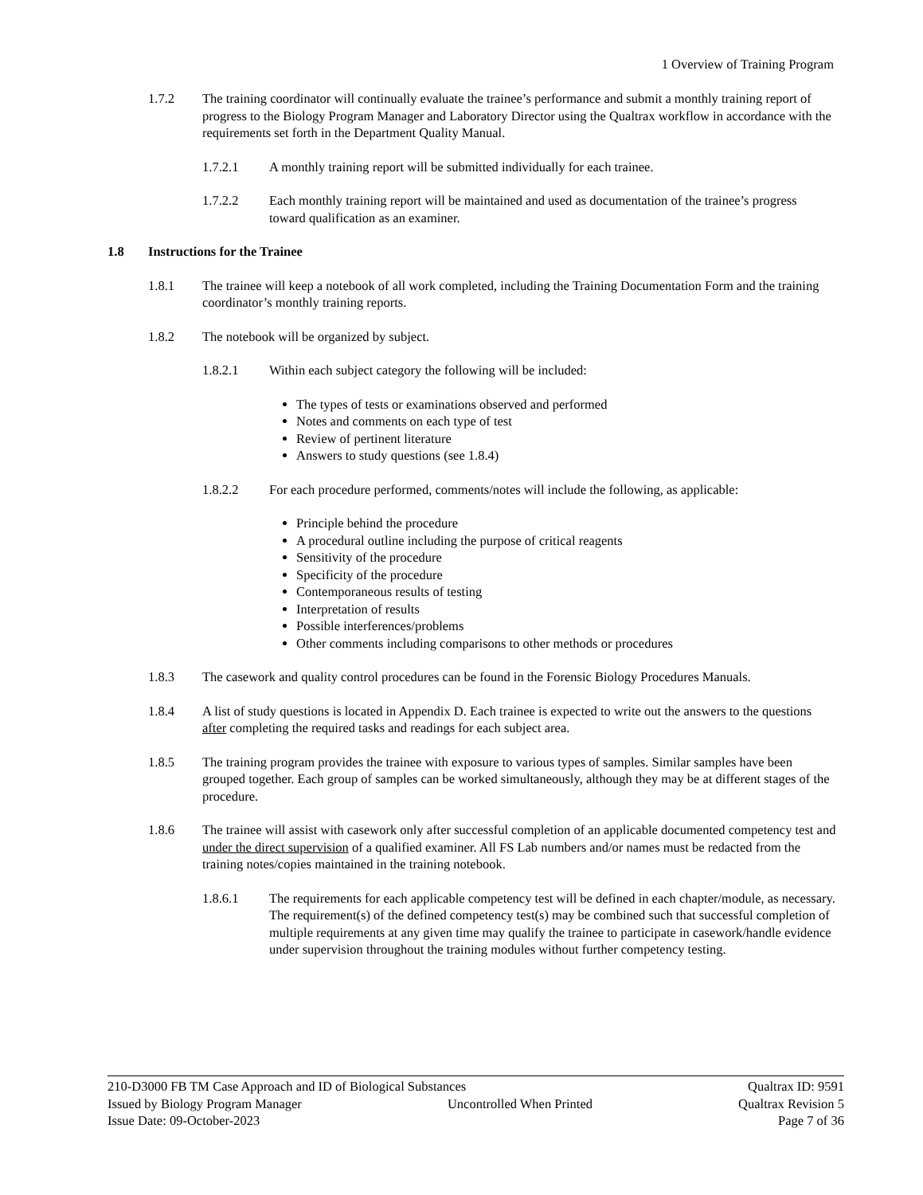1 Overview of Training Program
1.7.2 The training coordinator will continually evaluate the trainee’s performance and submit a monthly training report of progress to the Biology Program Manager and Laboratory Director using the Qualtrax workflow in accordance with the requirements set forth in the Department Quality Manual.
1.7.2.1 A monthly training report will be submitted individually for each trainee.
1.7.2.2 Each monthly training report will be maintained and used as documentation of the trainee’s progress toward qualification as an examiner.
1.8 Instructions for the Trainee
1.8.1 The trainee will keep a notebook of all work completed, including the Training Documentation Form and the training coordinator’s monthly training reports.
1.8.2 The notebook will be organized by subject.
1.8.2.1 Within each subject category the following will be included:
The types of tests or examinations observed and performed
Notes and comments on each type of test
Review of pertinent literature
Answers to study questions (see 1.8.4)
1.8.2.2 For each procedure performed, comments/notes will include the following, as applicable:
Principle behind the procedure
A procedural outline including the purpose of critical reagents
Sensitivity of the procedure
Specificity of the procedure
Contemporaneous results of testing
Interpretation of results
Possible interferences/problems
Other comments including comparisons to other methods or procedures
1.8.3 The casework and quality control procedures can be found in the Forensic Biology Procedures Manuals.
1.8.4 A list of study questions is located in Appendix D. Each trainee is expected to write out the answers to the questions after completing the required tasks and readings for each subject area.
1.8.5 The training program provides the trainee with exposure to various types of samples. Similar samples have been grouped together. Each group of samples can be worked simultaneously, although they may be at different stages of the procedure.
1.8.6 The trainee will assist with casework only after successful completion of an applicable documented competency test and under the direct supervision of a qualified examiner. All FS Lab numbers and/or names must be redacted from the training notes/copies maintained in the training notebook.
1.8.6.1 The requirements for each applicable competency test will be defined in each chapter/module, as necessary. The requirement(s) of the defined competency test(s) may be combined such that successful completion of multiple requirements at any given time may qualify the trainee to participate in casework/handle evidence under supervision throughout the training modules without further competency testing.
210-D3000 FB TM Case Approach and ID of Biological Substances Qualtrax ID: 9591
Issued by Biology Program Manager Uncontrolled When Printed Qualtrax Revision 5
Issue Date: 09-October-2023 Page 7 of 36